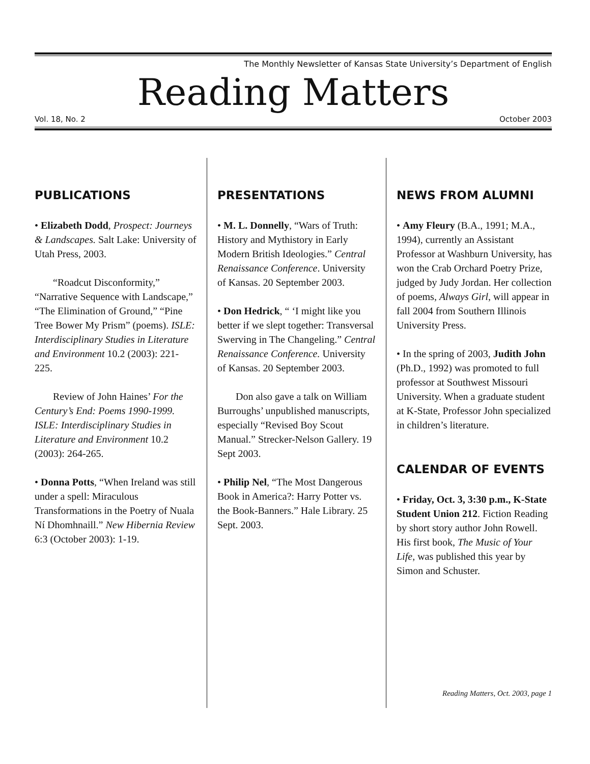The Monthly Newsletter of Kansas State University’s Department of English
Reading Matters
Vol. 18, No. 2 October 2003
PUBLICATIONS
• Elizabeth Dodd, Prospect: Journeys & Landscapes. Salt Lake: University of Utah Press, 2003.
“Roadcut Disconformity,” “Narrative Sequence with Landscape,” “The Elimination of Ground,” “Pine Tree Bower My Prism” (poems). ISLE: Interdisciplinary Studies in Literature and Environment 10.2 (2003): 221-225.
Review of John Haines’ For the Century’s End: Poems 1990-1999. ISLE: Interdisciplinary Studies in Literature and Environment 10.2 (2003): 264-265.
• Donna Potts, “When Ireland was still under a spell: Miraculous Transformations in the Poetry of Nuala Ní Dhomhnaill.” New Hibernia Review 6:3 (October 2003): 1-19.
PRESENTATIONS
• M. L. Donnelly, “Wars of Truth: History and Mythistory in Early Modern British Ideologies.” Central Renaissance Conference. University of Kansas. 20 September 2003.
• Don Hedrick, “ ‘I might like you better if we slept together: Transversal Swerving in The Changeling.” Central Renaissance Conference. University of Kansas. 20 September 2003.
Don also gave a talk on William Burroughs’ unpublished manuscripts, especially “Revised Boy Scout Manual.” Strecker-Nelson Gallery. 19 Sept 2003.
• Philip Nel, “The Most Dangerous Book in America?: Harry Potter vs. the Book-Banners.” Hale Library. 25 Sept. 2003.
NEWS FROM ALUMNI
• Amy Fleury (B.A., 1991; M.A., 1994), currently an Assistant Professor at Washburn University, has won the Crab Orchard Poetry Prize, judged by Judy Jordan. Her collection of poems, Always Girl, will appear in fall 2004 from Southern Illinois University Press.
• In the spring of 2003, Judith John (Ph.D., 1992) was promoted to full professor at Southwest Missouri University. When a graduate student at K-State, Professor John specialized in children’s literature.
CALENDAR OF EVENTS
• Friday, Oct. 3, 3:30 p.m., K-State Student Union 212. Fiction Reading by short story author John Rowell. His first book, The Music of Your Life, was published this year by Simon and Schuster.
Reading Matters, Oct. 2003, page 1